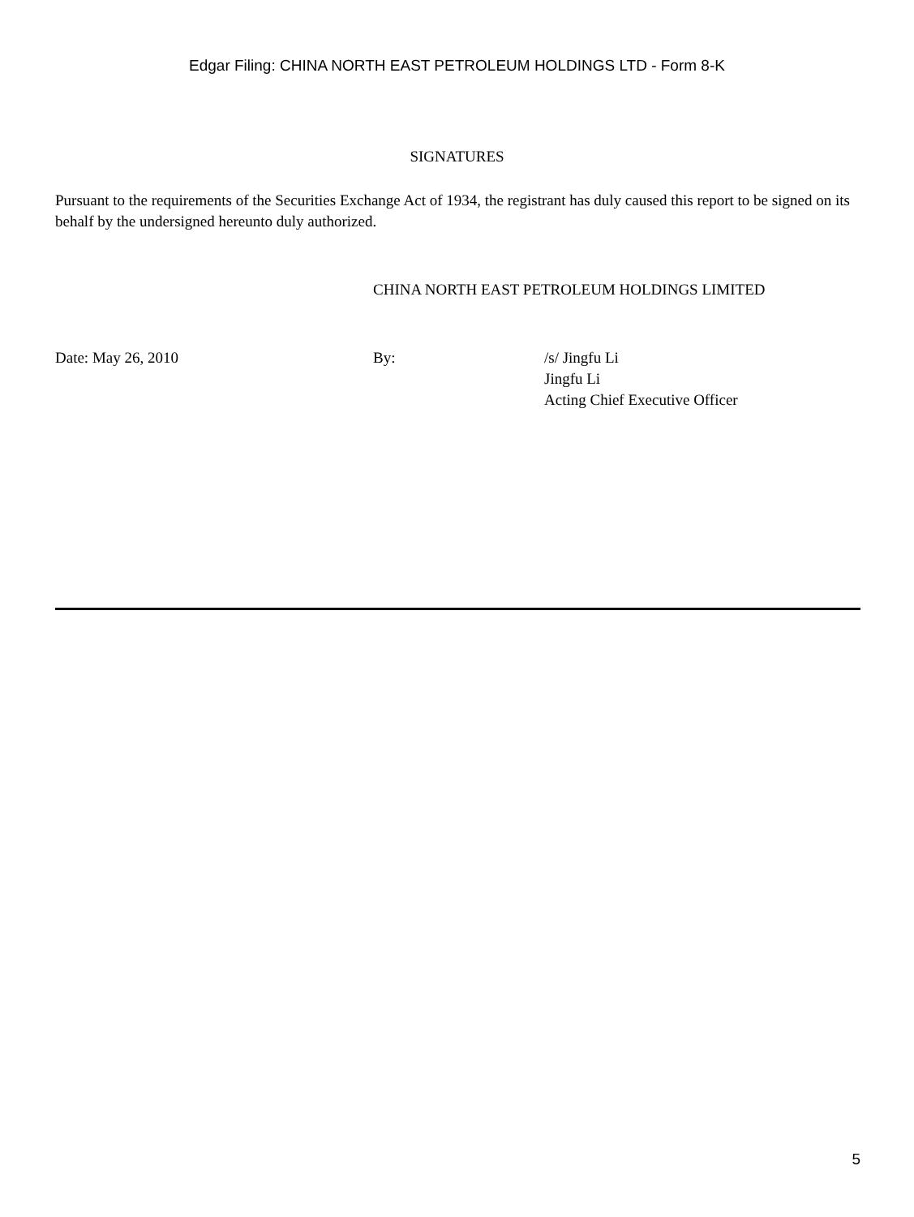Edgar Filing: CHINA NORTH EAST PETROLEUM HOLDINGS LTD - Form 8-K
SIGNATURES
Pursuant to the requirements of the Securities Exchange Act of 1934, the registrant has duly caused this report to be signed on its behalf by the undersigned hereunto duly authorized.
CHINA NORTH EAST PETROLEUM HOLDINGS LIMITED
Date: May 26, 2010 By: /s/ Jingfu Li
Jingfu Li
Acting Chief Executive Officer
5